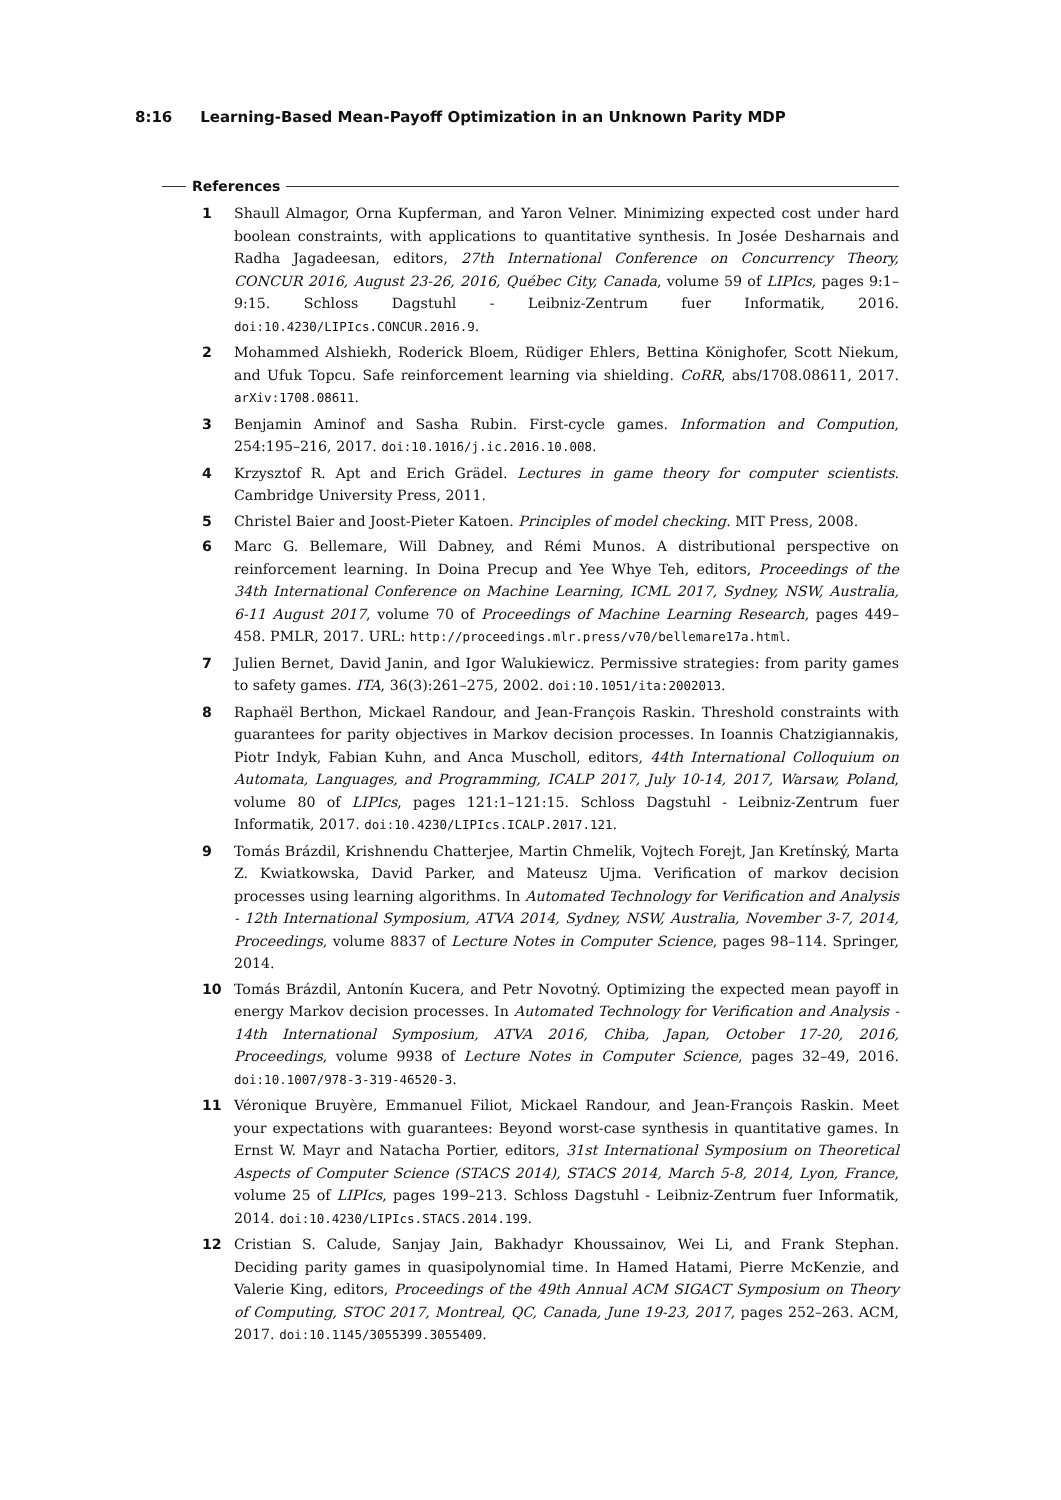8:16 Learning-Based Mean-Payoff Optimization in an Unknown Parity MDP
References
1 Shaull Almagor, Orna Kupferman, and Yaron Velner. Minimizing expected cost under hard boolean constraints, with applications to quantitative synthesis. In Josée Desharnais and Radha Jagadeesan, editors, 27th International Conference on Concurrency Theory, CONCUR 2016, August 23-26, 2016, Québec City, Canada, volume 59 of LIPIcs, pages 9:1–9:15. Schloss Dagstuhl - Leibniz-Zentrum fuer Informatik, 2016. doi:10.4230/LIPIcs.CONCUR.2016.9.
2 Mohammed Alshiekh, Roderick Bloem, Rüdiger Ehlers, Bettina Könighofer, Scott Niekum, and Ufuk Topcu. Safe reinforcement learning via shielding. CoRR, abs/1708.08611, 2017. arXiv:1708.08611.
3 Benjamin Aminof and Sasha Rubin. First-cycle games. Information and Compution, 254:195–216, 2017. doi:10.1016/j.ic.2016.10.008.
4 Krzysztof R. Apt and Erich Grädel. Lectures in game theory for computer scientists. Cambridge University Press, 2011.
5 Christel Baier and Joost-Pieter Katoen. Principles of model checking. MIT Press, 2008.
6 Marc G. Bellemare, Will Dabney, and Rémi Munos. A distributional perspective on reinforcement learning. In Doina Precup and Yee Whye Teh, editors, Proceedings of the 34th International Conference on Machine Learning, ICML 2017, Sydney, NSW, Australia, 6-11 August 2017, volume 70 of Proceedings of Machine Learning Research, pages 449–458. PMLR, 2017. URL: http://proceedings.mlr.press/v70/bellemare17a.html.
7 Julien Bernet, David Janin, and Igor Walukiewicz. Permissive strategies: from parity games to safety games. ITA, 36(3):261–275, 2002. doi:10.1051/ita:2002013.
8 Raphaël Berthon, Mickael Randour, and Jean-François Raskin. Threshold constraints with guarantees for parity objectives in Markov decision processes. In Ioannis Chatzigiannakis, Piotr Indyk, Fabian Kuhn, and Anca Muscholl, editors, 44th International Colloquium on Automata, Languages, and Programming, ICALP 2017, July 10-14, 2017, Warsaw, Poland, volume 80 of LIPIcs, pages 121:1–121:15. Schloss Dagstuhl - Leibniz-Zentrum fuer Informatik, 2017. doi:10.4230/LIPIcs.ICALP.2017.121.
9 Tomás Brázdil, Krishnendu Chatterjee, Martin Chmelik, Vojtech Forejt, Jan Kretínský, Marta Z. Kwiatkowska, David Parker, and Mateusz Ujma. Verification of markov decision processes using learning algorithms. In Automated Technology for Verification and Analysis - 12th International Symposium, ATVA 2014, Sydney, NSW, Australia, November 3-7, 2014, Proceedings, volume 8837 of Lecture Notes in Computer Science, pages 98–114. Springer, 2014.
10 Tomás Brázdil, Antonín Kucera, and Petr Novotný. Optimizing the expected mean payoff in energy Markov decision processes. In Automated Technology for Verification and Analysis - 14th International Symposium, ATVA 2016, Chiba, Japan, October 17-20, 2016, Proceedings, volume 9938 of Lecture Notes in Computer Science, pages 32–49, 2016. doi:10.1007/978-3-319-46520-3.
11 Véronique Bruyère, Emmanuel Filiot, Mickael Randour, and Jean-François Raskin. Meet your expectations with guarantees: Beyond worst-case synthesis in quantitative games. In Ernst W. Mayr and Natacha Portier, editors, 31st International Symposium on Theoretical Aspects of Computer Science (STACS 2014), STACS 2014, March 5-8, 2014, Lyon, France, volume 25 of LIPIcs, pages 199–213. Schloss Dagstuhl - Leibniz-Zentrum fuer Informatik, 2014. doi:10.4230/LIPIcs.STACS.2014.199.
12 Cristian S. Calude, Sanjay Jain, Bakhadyr Khoussainov, Wei Li, and Frank Stephan. Deciding parity games in quasipolynomial time. In Hamed Hatami, Pierre McKenzie, and Valerie King, editors, Proceedings of the 49th Annual ACM SIGACT Symposium on Theory of Computing, STOC 2017, Montreal, QC, Canada, June 19-23, 2017, pages 252–263. ACM, 2017. doi:10.1145/3055399.3055409.